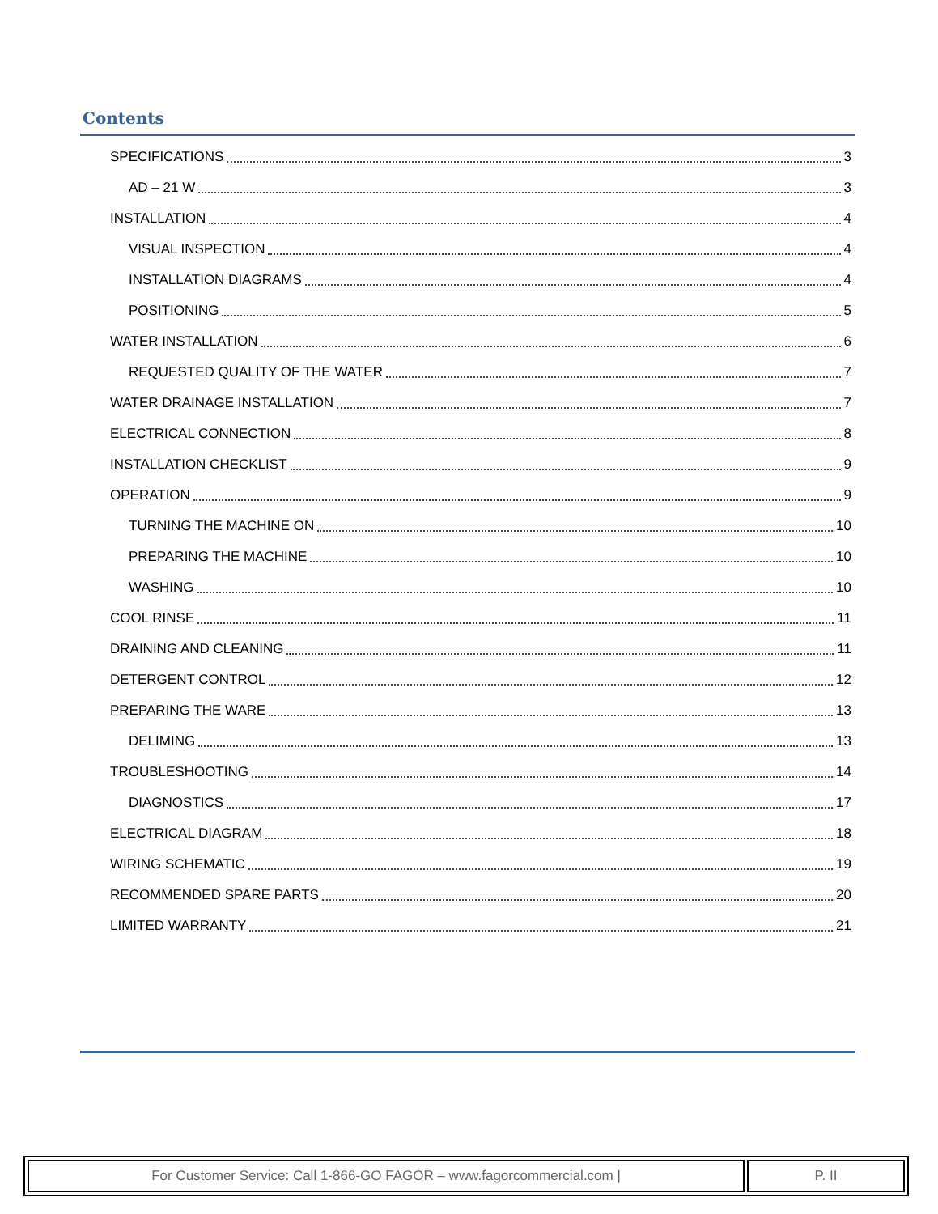Contents
SPECIFICATIONS 3
AD – 21 W 3
INSTALLATION 4
VISUAL INSPECTION 4
INSTALLATION DIAGRAMS 4
POSITIONING 5
WATER INSTALLATION 6
REQUESTED QUALITY OF THE WATER 7
WATER DRAINAGE INSTALLATION 7
ELECTRICAL CONNECTION 8
INSTALLATION CHECKLIST 9
OPERATION 9
TURNING THE MACHINE ON 10
PREPARING THE MACHINE 10
WASHING 10
COOL RINSE 11
DRAINING AND CLEANING 11
DETERGENT CONTROL 12
PREPARING THE WARE 13
DELIMING 13
TROUBLESHOOTING 14
DIAGNOSTICS 17
ELECTRICAL DIAGRAM 18
WIRING SCHEMATIC 19
RECOMMENDED SPARE PARTS 20
LIMITED WARRANTY 21
For Customer Service: Call 1-866-GO FAGOR – www.fagorcommercial.com | P. II